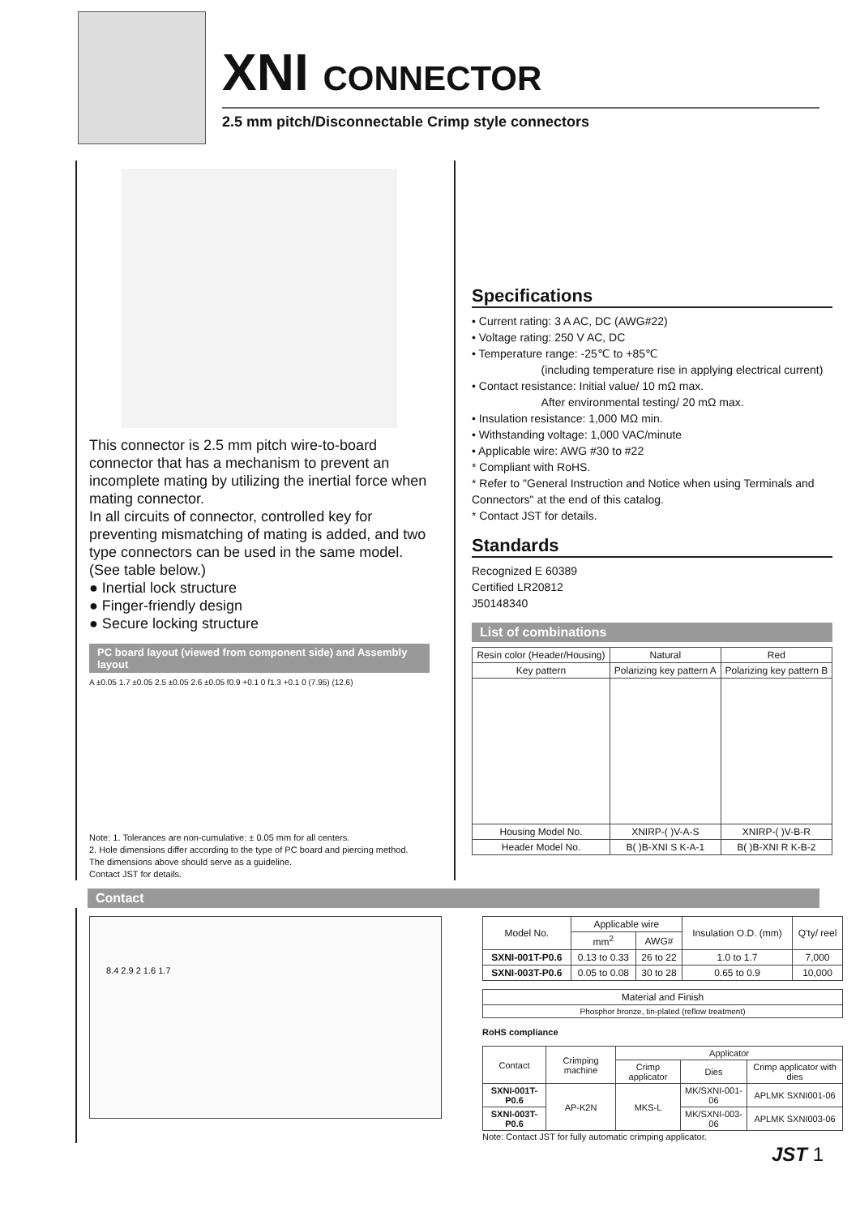XNI CONNECTOR
2.5 mm pitch/Disconnectable Crimp style connectors
This connector is 2.5 mm pitch wire-to-board connector that has a mechanism to prevent an incomplete mating by utilizing the inertial force when mating connector.
In all circuits of connector, controlled key for preventing mismatching of mating is added, and two type connectors can be used in the same model. (See table below.)
● Inertial lock structure
● Finger-friendly design
● Secure locking structure
PC board layout (viewed from component side) and Assembly layout
A ±0.05 1.7 ±0.05 2.5 ±0.05 2.6 ±0.05 f0.9 +0.1 0 f1.3 +0.1 0 (7.95) (12.6)
Note: 1. Tolerances are non-cumulative: ± 0.05 mm for all centers.
2. Hole dimensions differ according to the type of PC board and piercing method.
The dimensions above should serve as a guideline.
Contact JST for details.
Specifications
• Current rating: 3 A AC, DC (AWG#22)
• Voltage rating: 250 V AC, DC
• Temperature range: -25℃ to +85℃
(including temperature rise in applying electrical current)
• Contact resistance: Initial value/ 10 mΩ max.
After environmental testing/ 20 mΩ max.
• Insulation resistance: 1,000 MΩ min.
• Withstanding voltage: 1,000 VAC/minute
• Applicable wire: AWG #30 to #22
* Compliant with RoHS.
* Refer to "General Instruction and Notice when using Terminals and Connectors" at the end of this catalog.
* Contact JST for details.
Standards
Recognized E 60389
Certified LR20812
J50148340
List of combinations
| Resin color (Header/Housing) | Natural | Red |
| Key pattern | Polarizing key pattern A | Polarizing key pattern B |
| Housing Model No. | XNIRP-( )V-A-S | XNIRP-( )V-B-R |
| Header Model No. | B( )B-XNI S K-A-1 | B( )B-XNI R K-B-2 |
Contact
8.4 2.9 2 1.6 1.7
| Model No. | Applicable wire | | Insulation O.D. (mm) | Q'ty/ reel |
| --- | --- | --- | --- | --- |
| | mm<sup>2</sup> | AWG# | | |
| SXNI-001T-P0.6 | 0.13 to 0.33 | 26 to 22 | 1.0 to 1.7 | 7,000 |
| SXNI-003T-P0.6 | 0.05 to 0.08 | 30 to 28 | 0.65 to 0.9 | 10,000 |
| Material and Finish |
| Phosphor bronze, tin-plated (reflow treatment) |
RoHS compliance
| Contact | Crimping machine | Applicator | | |
| --- | --- | --- | --- | --- |
| | | Crimp applicator | Dies | Crimp applicator with dies |
| SXNI-001T-P0.6 | AP-K2N | MKS-L | MK/SXNI-001-06 | APLMK SXNI001-06 |
| SXNI-003T-P0.6 | | | MK/SXNI-003-06 | APLMK SXNI003-06 |
Note: Contact JST for fully automatic crimping applicator.
JST 1